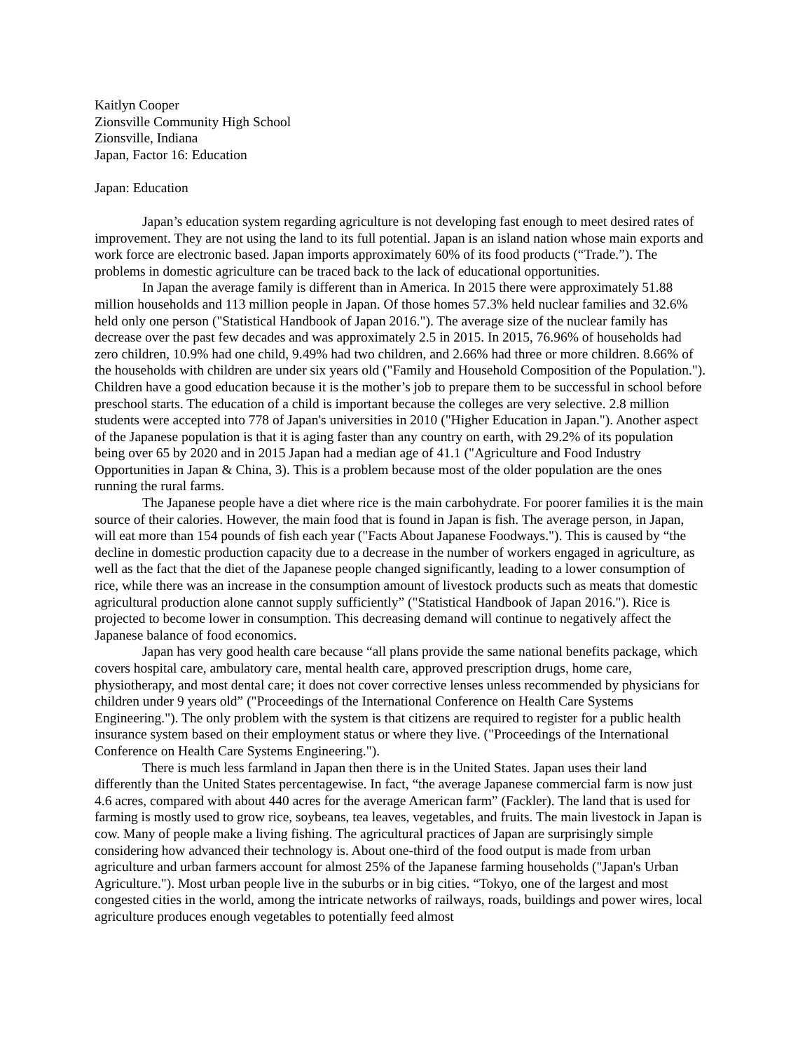Kaitlyn Cooper
Zionsville Community High School
Zionsville, Indiana
Japan, Factor 16: Education
Japan: Education
Japan’s education system regarding agriculture is not developing fast enough to meet desired rates of improvement. They are not using the land to its full potential. Japan is an island nation whose main exports and work force are electronic based. Japan imports approximately 60% of its food products (“Trade.”). The problems in domestic agriculture can be traced back to the lack of educational opportunities.
In Japan the average family is different than in America. In 2015 there were approximately 51.88 million households and 113 million people in Japan. Of those homes 57.3% held nuclear families and 32.6% held only one person ("Statistical Handbook of Japan 2016."). The average size of the nuclear family has decrease over the past few decades and was approximately 2.5 in 2015. In 2015, 76.96% of households had zero children, 10.9% had one child, 9.49% had two children, and 2.66% had three or more children. 8.66% of the households with children are under six years old ("Family and Household Composition of the Population."). Children have a good education because it is the mother’s job to prepare them to be successful in school before preschool starts. The education of a child is important because the colleges are very selective. 2.8 million students were accepted into 778 of Japan's universities in 2010 ("Higher Education in Japan."). Another aspect of the Japanese population is that it is aging faster than any country on earth, with 29.2% of its population being over 65 by 2020 and in 2015 Japan had a median age of 41.1 ("Agriculture and Food Industry Opportunities in Japan & China, 3). This is a problem because most of the older population are the ones running the rural farms.
The Japanese people have a diet where rice is the main carbohydrate. For poorer families it is the main source of their calories. However, the main food that is found in Japan is fish. The average person, in Japan, will eat more than 154 pounds of fish each year ("Facts About Japanese Foodways."). This is caused by “the decline in domestic production capacity due to a decrease in the number of workers engaged in agriculture, as well as the fact that the diet of the Japanese people changed significantly, leading to a lower consumption of rice, while there was an increase in the consumption amount of livestock products such as meats that domestic agricultural production alone cannot supply sufficiently” ("Statistical Handbook of Japan 2016."). Rice is projected to become lower in consumption. This decreasing demand will continue to negatively affect the Japanese balance of food economics.
Japan has very good health care because “all plans provide the same national benefits package, which covers hospital care, ambulatory care, mental health care, approved prescription drugs, home care, physiotherapy, and most dental care; it does not cover corrective lenses unless recommended by physicians for children under 9 years old” ("Proceedings of the International Conference on Health Care Systems Engineering."). The only problem with the system is that citizens are required to register for a public health insurance system based on their employment status or where they live. ("Proceedings of the International Conference on Health Care Systems Engineering.").
There is much less farmland in Japan then there is in the United States. Japan uses their land differently than the United States percentagewise. In fact, “the average Japanese commercial farm is now just 4.6 acres, compared with about 440 acres for the average American farm” (Fackler). The land that is used for farming is mostly used to grow rice, soybeans, tea leaves, vegetables, and fruits. The main livestock in Japan is cow. Many of people make a living fishing. The agricultural practices of Japan are surprisingly simple considering how advanced their technology is. About one-third of the food output is made from urban agriculture and urban farmers account for almost 25% of the Japanese farming households ("Japan's Urban Agriculture."). Most urban people live in the suburbs or in big cities. “Tokyo, one of the largest and most congested cities in the world, among the intricate networks of railways, roads, buildings and power wires, local agriculture produces enough vegetables to potentially feed almost